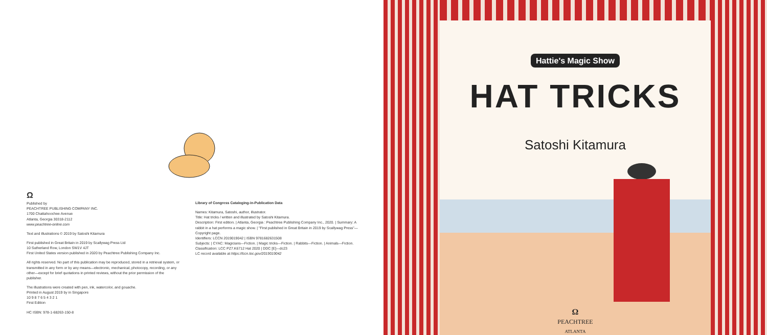Ω
Published by
PEACHTREE PUBLISHING COMPANY INC.
1700 Chattahoochee Avenue
Atlanta, Georgia 30318-2112
www.peachtree-online.com
Text and illustrations © 2019 by Satoshi Kitamura
First published in Great Britain in 2019 by Scallywag Press Ltd
10 Sutherland Row, London SW1V 4JT
First United States version published in 2020 by Peachtree Publishing Company Inc.
All rights reserved. No part of this publication may be reproduced, stored in a retrieval system, or transmitted in any form or by any means—electronic, mechanical, photocopy, recording, or any other—except for brief quotations in printed reviews, without the prior permission of the publisher.
The illustrations were created with pen, ink, watercolor, and gouache.
Printed in August 2019 by in Singapore
10 9 8 7 6 5 4 3 2 1
First Edition
HC ISBN: 978-1-68263-150-8
Library of Congress Cataloging-in-Publication Data
Names: Kitamura, Satoshi, author, illustrator.
Title: Hat tricks / written and illustrated by Satoshi Kitamura.
Description: First edition. | Atlanta, Georgia : Peachtree Publishing Company Inc., 2020. | Summary: A rabbit in a hat performs a magic show. | "First published in Great Britain in 2019 by Scallywag Press"—Copyright page.
Identifiers: LCCN 2019019042 | ISBN 9781682631508
Subjects: | CYAC: Magicians—Fiction. | Magic tricks—Fiction. | Rabbits—Fiction. | Animals—Fiction.
Classification: LCC PZ7.K6712 Hat 2020 | DDC [E]—dc23
LC record available at https://lccn.loc.gov/2019019042
Hattie's Magic Show
HAT TRICKS
Satoshi Kitamura
Ω
PEACHTREE
ATLANTA